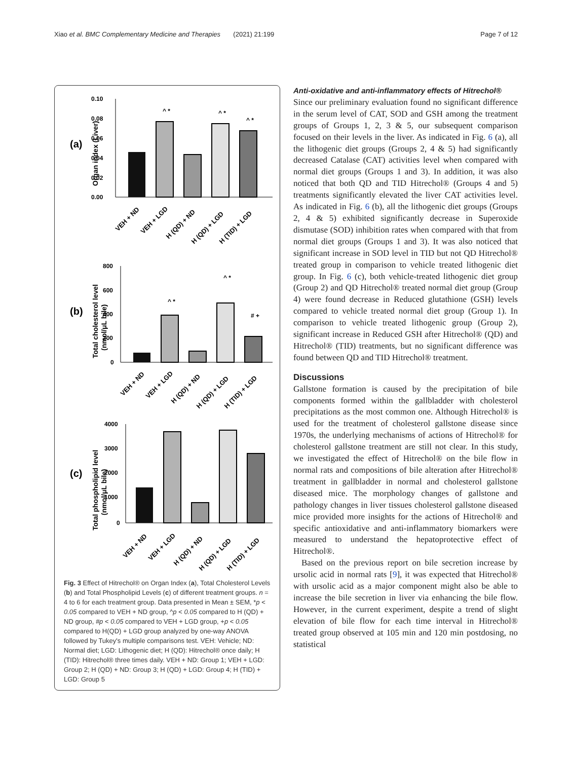Xiao et al. BMC Complementary Medicine and Therapies (2021) 21:199 Page 7 of 12
(a)
Organ index (Liver)
0.10
0.08
0.06
0.04
0.02
0.00
^ *
^ *
^ *
VEH + ND
VEH + LGD
H (QD) + ND
H (QD) + LGD
H (TID) + LGD
(b)
Total cholesterol level
(nmol/μL bile)
800
600
400
200
0
^ *
^ *
# +
VEH + ND
VEH + LGD
H (QD) + ND
H (QD) + LGD
H (TID) + LGD
(c)
Total phospholipid level
(nmol/μL bile)
4000
3000
2000
1000
0
VEH + ND
VEH + LGD
H (QD) + ND
H (QD) + LGD
H (TID) + LGD
Fig. 3 Effect of Hitrechol® on Organ Index (a), Total Cholesterol Levels (b) and Total Phospholipid Levels (c) of different treatment groups. n = 4 to 6 for each treatment group. Data presented in Mean ± SEM, *p < 0.05 compared to VEH + ND group, ^p < 0.05 compared to H (QD) + ND group, #p < 0.05 compared to VEH + LGD group, +p < 0.05 compared to H(QD) + LGD group analyzed by one-way ANOVA followed by Tukey's multiple comparisons test. VEH: Vehicle; ND: Normal diet; LGD: Lithogenic diet; H (QD): Hitrechol® once daily; H (TID): Hitrechol® three times daily. VEH + ND: Group 1; VEH + LGD: Group 2; H (QD) + ND: Group 3; H (QD) + LGD: Group 4; H (TID) + LGD: Group 5
Anti-oxidative and anti-inflammatory effects of Hitrechol®
Since our preliminary evaluation found no significant difference in the serum level of CAT, SOD and GSH among the treatment groups of Groups 1, 2, 3 & 5, our subsequent comparison focused on their levels in the liver. As indicated in Fig. 6 (a), all the lithogenic diet groups (Groups 2, 4 & 5) had significantly decreased Catalase (CAT) activities level when compared with normal diet groups (Groups 1 and 3). In addition, it was also noticed that both QD and TID Hitrechol® (Groups 4 and 5) treatments significantly elevated the liver CAT activities level. As indicated in Fig. 6 (b), all the lithogenic diet groups (Groups 2, 4 & 5) exhibited significantly decrease in Superoxide dismutase (SOD) inhibition rates when compared with that from normal diet groups (Groups 1 and 3). It was also noticed that significant increase in SOD level in TID but not QD Hitrechol® treated group in comparison to vehicle treated lithogenic diet group. In Fig. 6 (c), both vehicle-treated lithogenic diet group (Group 2) and QD Hitrechol® treated normal diet group (Group 4) were found decrease in Reduced glutathione (GSH) levels compared to vehicle treated normal diet group (Group 1). In comparison to vehicle treated lithogenic group (Group 2), significant increase in Reduced GSH after Hitrechol® (QD) and Hitrechol® (TID) treatments, but no significant difference was found between QD and TID Hitrechol® treatment.
Discussions
Gallstone formation is caused by the precipitation of bile components formed within the gallbladder with cholesterol precipitations as the most common one. Although Hitrechol® is used for the treatment of cholesterol gallstone disease since 1970s, the underlying mechanisms of actions of Hitrechol® for cholesterol gallstone treatment are still not clear. In this study, we investigated the effect of Hitrechol® on the bile flow in normal rats and compositions of bile alteration after Hitrechol® treatment in gallbladder in normal and cholesterol gallstone diseased mice. The morphology changes of gallstone and pathology changes in liver tissues cholesterol gallstone diseased mice provided more insights for the actions of Hitrechol® and specific antioxidative and anti-inflammatory biomarkers were measured to understand the hepatoprotective effect of Hitrechol®.
Based on the previous report on bile secretion increase by ursolic acid in normal rats [9], it was expected that Hitrechol® with ursolic acid as a major component might also be able to increase the bile secretion in liver via enhancing the bile flow. However, in the current experiment, despite a trend of slight elevation of bile flow for each time interval in Hitrechol® treated group observed at 105 min and 120 min postdosing, no statistical